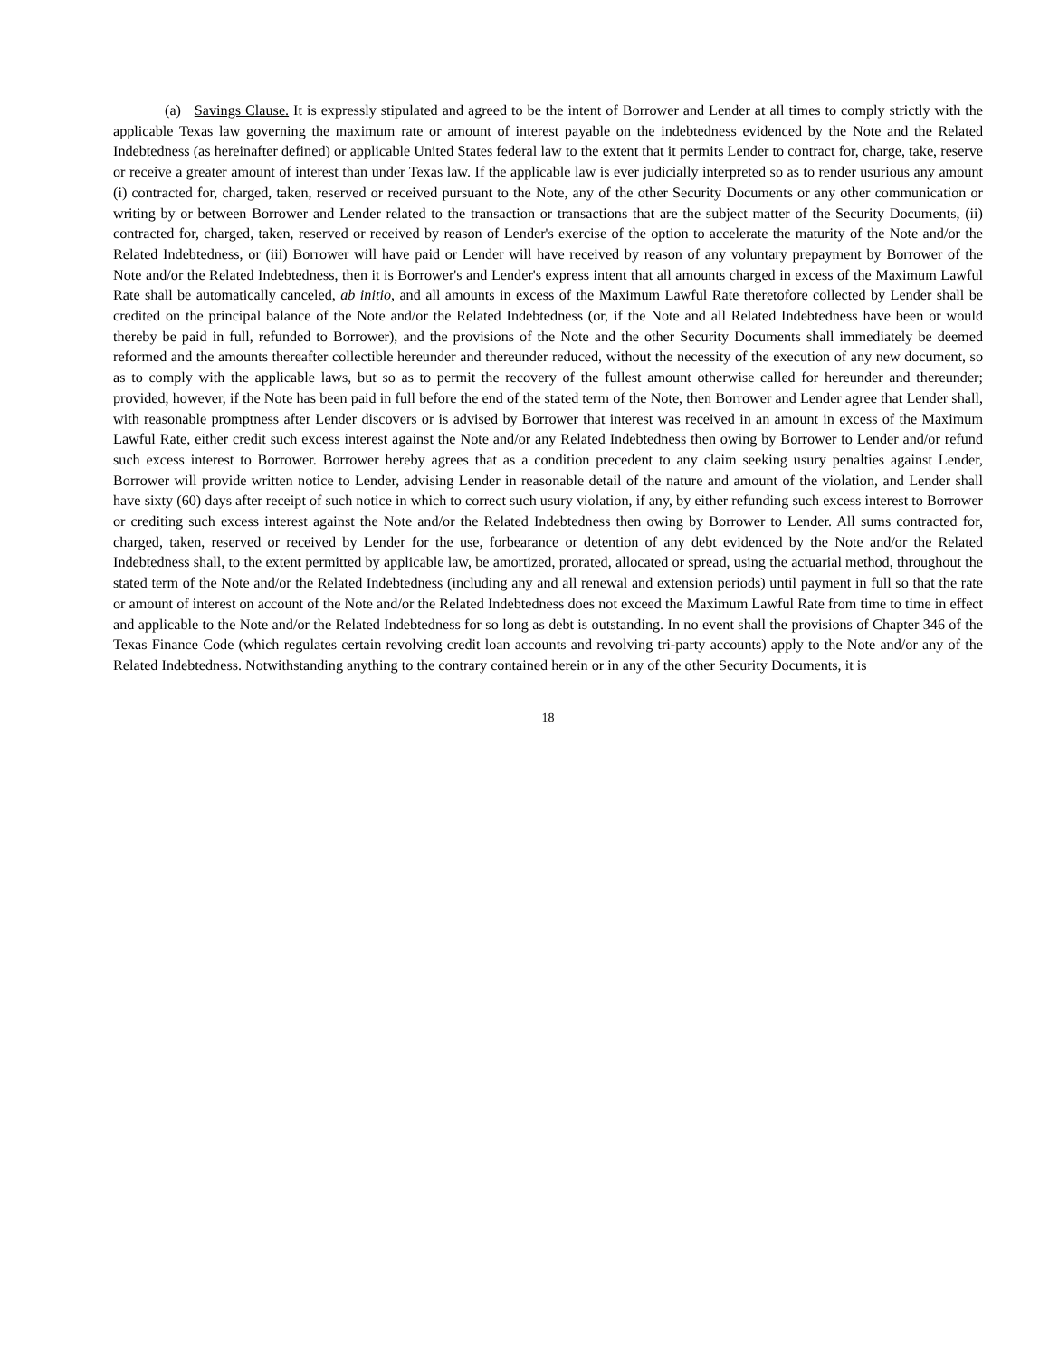(a) Savings Clause. It is expressly stipulated and agreed to be the intent of Borrower and Lender at all times to comply strictly with the applicable Texas law governing the maximum rate or amount of interest payable on the indebtedness evidenced by the Note and the Related Indebtedness (as hereinafter defined) or applicable United States federal law to the extent that it permits Lender to contract for, charge, take, reserve or receive a greater amount of interest than under Texas law. If the applicable law is ever judicially interpreted so as to render usurious any amount (i) contracted for, charged, taken, reserved or received pursuant to the Note, any of the other Security Documents or any other communication or writing by or between Borrower and Lender related to the transaction or transactions that are the subject matter of the Security Documents, (ii) contracted for, charged, taken, reserved or received by reason of Lender's exercise of the option to accelerate the maturity of the Note and/or the Related Indebtedness, or (iii) Borrower will have paid or Lender will have received by reason of any voluntary prepayment by Borrower of the Note and/or the Related Indebtedness, then it is Borrower's and Lender's express intent that all amounts charged in excess of the Maximum Lawful Rate shall be automatically canceled, ab initio, and all amounts in excess of the Maximum Lawful Rate theretofore collected by Lender shall be credited on the principal balance of the Note and/or the Related Indebtedness (or, if the Note and all Related Indebtedness have been or would thereby be paid in full, refunded to Borrower), and the provisions of the Note and the other Security Documents shall immediately be deemed reformed and the amounts thereafter collectible hereunder and thereunder reduced, without the necessity of the execution of any new document, so as to comply with the applicable laws, but so as to permit the recovery of the fullest amount otherwise called for hereunder and thereunder; provided, however, if the Note has been paid in full before the end of the stated term of the Note, then Borrower and Lender agree that Lender shall, with reasonable promptness after Lender discovers or is advised by Borrower that interest was received in an amount in excess of the Maximum Lawful Rate, either credit such excess interest against the Note and/or any Related Indebtedness then owing by Borrower to Lender and/or refund such excess interest to Borrower. Borrower hereby agrees that as a condition precedent to any claim seeking usury penalties against Lender, Borrower will provide written notice to Lender, advising Lender in reasonable detail of the nature and amount of the violation, and Lender shall have sixty (60) days after receipt of such notice in which to correct such usury violation, if any, by either refunding such excess interest to Borrower or crediting such excess interest against the Note and/or the Related Indebtedness then owing by Borrower to Lender. All sums contracted for, charged, taken, reserved or received by Lender for the use, forbearance or detention of any debt evidenced by the Note and/or the Related Indebtedness shall, to the extent permitted by applicable law, be amortized, prorated, allocated or spread, using the actuarial method, throughout the stated term of the Note and/or the Related Indebtedness (including any and all renewal and extension periods) until payment in full so that the rate or amount of interest on account of the Note and/or the Related Indebtedness does not exceed the Maximum Lawful Rate from time to time in effect and applicable to the Note and/or the Related Indebtedness for so long as debt is outstanding. In no event shall the provisions of Chapter 346 of the Texas Finance Code (which regulates certain revolving credit loan accounts and revolving tri-party accounts) apply to the Note and/or any of the Related Indebtedness. Notwithstanding anything to the contrary contained herein or in any of the other Security Documents, it is
18